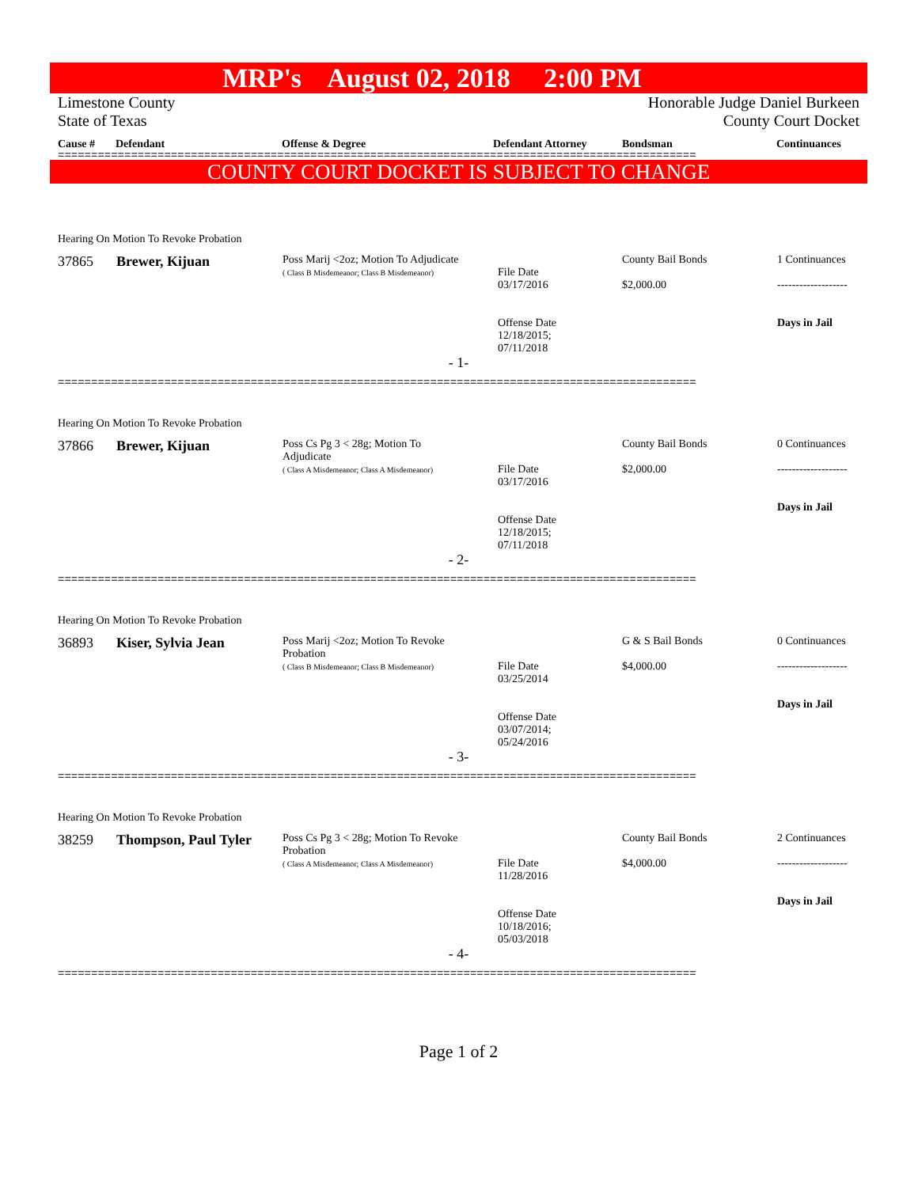MRP's August 02, 2018 2:00 PM
Limestone County
State of Texas
Honorable Judge Daniel Burkeen
County Court Docket
Cause # Defendant Offense & Degree Defendant Attorney Bondsman Continuances
================================================================================================
COUNTY COURT DOCKET IS SUBJECT TO CHANGE
Hearing On Motion To Revoke Probation
| 37865 | Brewer, Kijuan | Poss Marij <2oz; Motion To Adjudicate ( Class B Misdemeanor; Class B Misdemeanor) | File Date 03/17/2016 Offense Date 12/18/2015; 07/11/2018 | County Bail Bonds $2,000.00 | 1 Continuances ------------------- Days in Jail |
- 1-
================================================================================================
Hearing On Motion To Revoke Probation
| 37866 | Brewer, Kijuan | Poss Cs Pg 3 < 28g; Motion To Adjudicate ( Class A Misdemeanor; Class A Misdemeanor) | File Date 03/17/2016 Offense Date 12/18/2015; 07/11/2018 | County Bail Bonds $2,000.00 | 0 Continuances ------------------- Days in Jail |
- 2-
================================================================================================
Hearing On Motion To Revoke Probation
| 36893 | Kiser, Sylvia Jean | Poss Marij <2oz; Motion To Revoke Probation ( Class B Misdemeanor; Class B Misdemeanor) | File Date 03/25/2014 Offense Date 03/07/2014; 05/24/2016 | G & S Bail Bonds $4,000.00 | 0 Continuances ------------------- Days in Jail |
- 3-
================================================================================================
Hearing On Motion To Revoke Probation
| 38259 | Thompson, Paul Tyler | Poss Cs Pg 3 < 28g; Motion To Revoke Probation ( Class A Misdemeanor; Class A Misdemeanor) | File Date 11/28/2016 Offense Date 10/18/2016; 05/03/2018 | County Bail Bonds $4,000.00 | 2 Continuances ------------------- Days in Jail |
- 4-
================================================================================================
Page 1 of 2